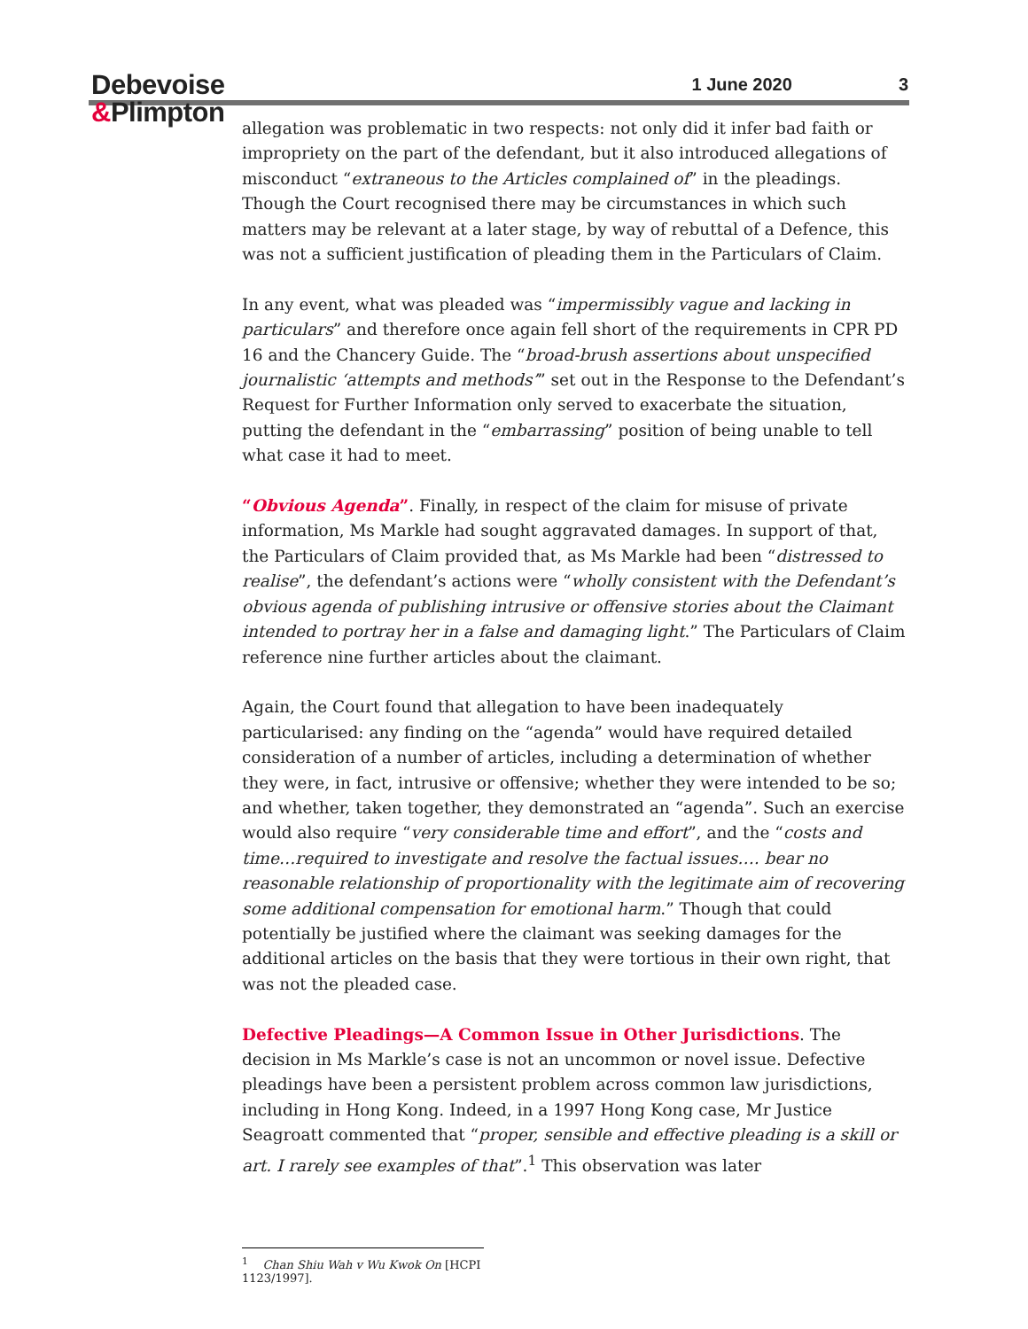Debevoise
&Plimpton
1 June 2020 3
allegation was problematic in two respects: not only did it infer bad faith or impropriety on the part of the defendant, but it also introduced allegations of misconduct “extraneous to the Articles complained of” in the pleadings. Though the Court recognised there may be circumstances in which such matters may be relevant at a later stage, by way of rebuttal of a Defence, this was not a sufficient justification of pleading them in the Particulars of Claim.
In any event, what was pleaded was “impermissibly vague and lacking in particulars” and therefore once again fell short of the requirements in CPR PD 16 and the Chancery Guide. The “broad-brush assertions about unspecified journalistic ‘attempts and methods’” set out in the Response to the Defendant’s Request for Further Information only served to exacerbate the situation, putting the defendant in the “embarrassing” position of being unable to tell what case it had to meet.
“Obvious Agenda”. Finally, in respect of the claim for misuse of private information, Ms Markle had sought aggravated damages. In support of that, the Particulars of Claim provided that, as Ms Markle had been “distressed to realise”, the defendant’s actions were “wholly consistent with the Defendant’s obvious agenda of publishing intrusive or offensive stories about the Claimant intended to portray her in a false and damaging light.” The Particulars of Claim reference nine further articles about the claimant.
Again, the Court found that allegation to have been inadequately particularised: any finding on the “agenda” would have required detailed consideration of a number of articles, including a determination of whether they were, in fact, intrusive or offensive; whether they were intended to be so; and whether, taken together, they demonstrated an “agenda”. Such an exercise would also require “very considerable time and effort”, and the “costs and time…required to investigate and resolve the factual issues…. bear no reasonable relationship of proportionality with the legitimate aim of recovering some additional compensation for emotional harm.” Though that could potentially be justified where the claimant was seeking damages for the additional articles on the basis that they were tortious in their own right, that was not the pleaded case.
Defective Pleadings—A Common Issue in Other Jurisdictions. The decision in Ms Markle’s case is not an uncommon or novel issue. Defective pleadings have been a persistent problem across common law jurisdictions, including in Hong Kong. Indeed, in a 1997 Hong Kong case, Mr Justice Seagroatt commented that “proper, sensible and effective pleading is a skill or art. I rarely see examples of that”.<sup>1</sup> This observation was later
<sup>1</sup> Chan Shiu Wah v Wu Kwok On [HCPI 1123/1997].